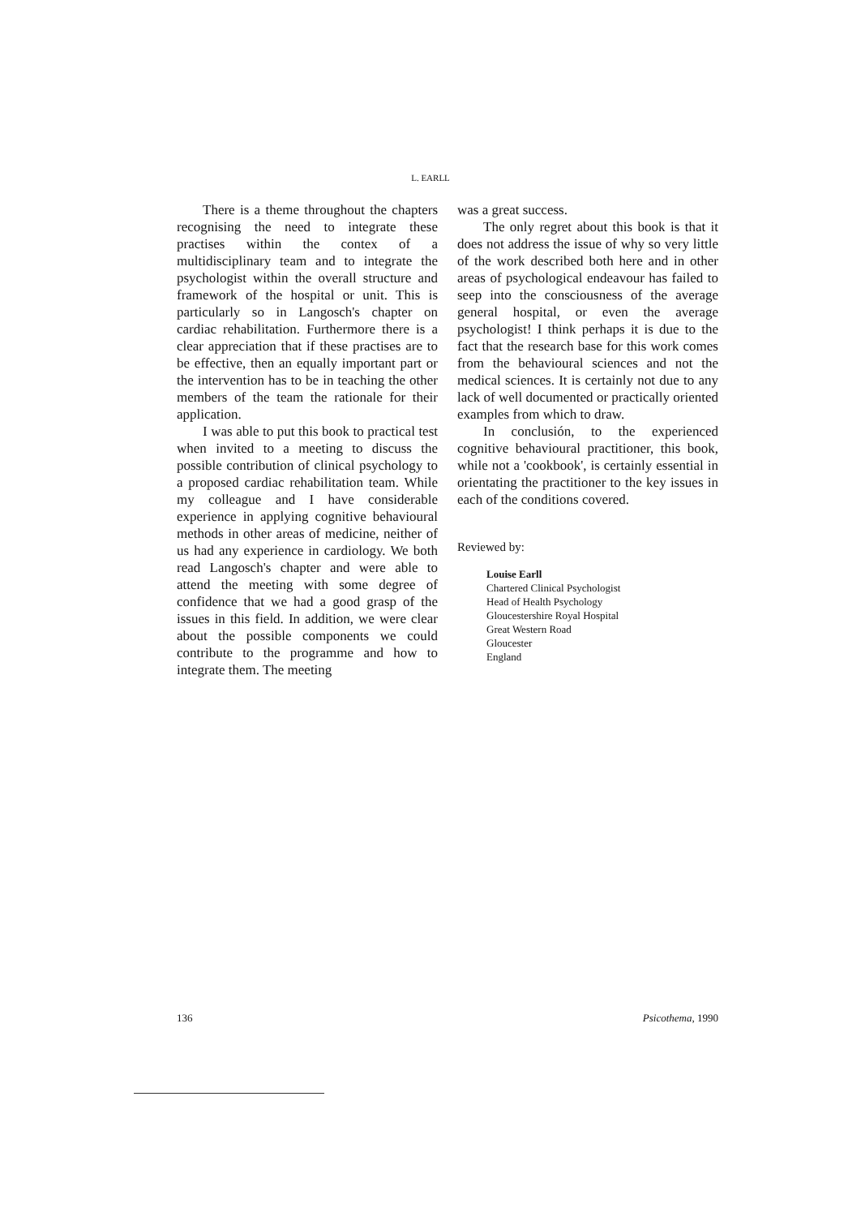L. EARLL
There is a theme throughout the chapters recognising the need to integrate these practises within the contex of a multidisciplinary team and to integrate the psychologist within the overall structure and framework of the hospital or unit. This is particularly so in Langosch's chapter on cardiac rehabilitation. Furthermore there is a clear appreciation that if these practises are to be effective, then an equally important part or the intervention has to be in teaching the other members of the team the rationale for their application.
I was able to put this book to practical test when invited to a meeting to discuss the possible contribution of clinical psychology to a proposed cardiac rehabilitation team. While my colleague and I have considerable experience in applying cognitive behavioural methods in other areas of medicine, neither of us had any experience in cardiology. We both read Langosch's chapter and were able to attend the meeting with some degree of confidence that we had a good grasp of the issues in this field. In addition, we were clear about the possible components we could contribute to the programme and how to integrate them. The meeting
was a great success.
The only regret about this book is that it does not address the issue of why so very little of the work described both here and in other areas of psychological endeavour has failed to seep into the consciousness of the average general hospital, or even the average psychologist! I think perhaps it is due to the fact that the research base for this work comes from the behavioural sciences and not the medical sciences. It is certainly not due to any lack of well documented or practically oriented examples from which to draw.
In conclusión, to the experienced cognitive behavioural practitioner, this book, while not a 'cookbook', is certainly essential in orientating the practitioner to the key issues in each of the conditions covered.
Reviewed by:
Louise Earll
Chartered Clinical Psychologist
Head of Health Psychology
Gloucestershire Royal Hospital
Great Western Road
Gloucester
England
136 Psicothema, 1990